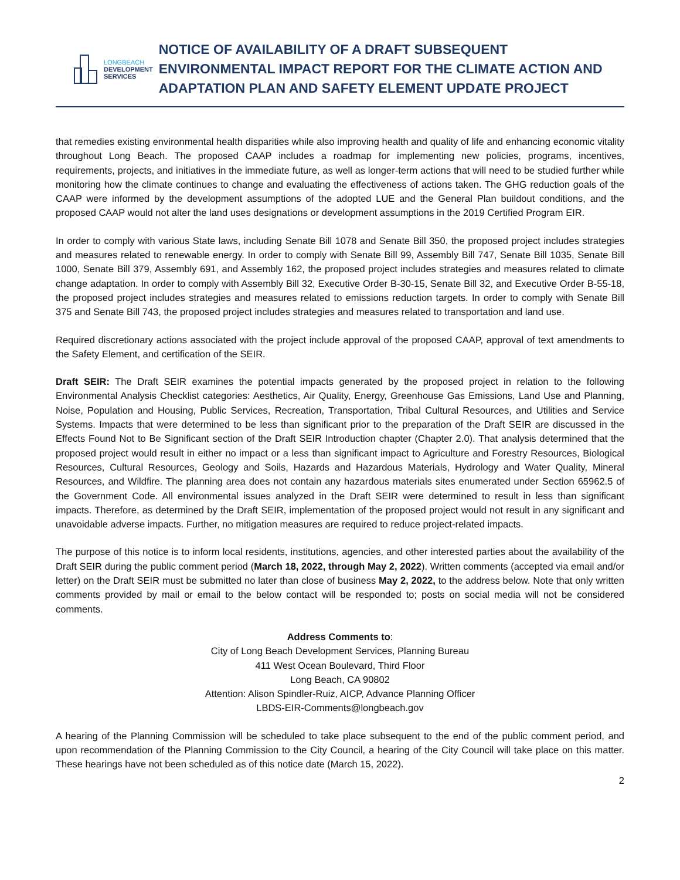LONGBEACH
DEVELOPMENT
SERVICES
NOTICE OF AVAILABILITY OF A DRAFT SUBSEQUENT ENVIRONMENTAL IMPACT REPORT FOR THE CLIMATE ACTION AND ADAPTATION PLAN AND SAFETY ELEMENT UPDATE PROJECT
that remedies existing environmental health disparities while also improving health and quality of life and enhancing economic vitality throughout Long Beach. The proposed CAAP includes a roadmap for implementing new policies, programs, incentives, requirements, projects, and initiatives in the immediate future, as well as longer-term actions that will need to be studied further while monitoring how the climate continues to change and evaluating the effectiveness of actions taken. The GHG reduction goals of the CAAP were informed by the development assumptions of the adopted LUE and the General Plan buildout conditions, and the proposed CAAP would not alter the land uses designations or development assumptions in the 2019 Certified Program EIR.
In order to comply with various State laws, including Senate Bill 1078 and Senate Bill 350, the proposed project includes strategies and measures related to renewable energy. In order to comply with Senate Bill 99, Assembly Bill 747, Senate Bill 1035, Senate Bill 1000, Senate Bill 379, Assembly 691, and Assembly 162, the proposed project includes strategies and measures related to climate change adaptation. In order to comply with Assembly Bill 32, Executive Order B-30-15, Senate Bill 32, and Executive Order B-55-18, the proposed project includes strategies and measures related to emissions reduction targets. In order to comply with Senate Bill 375 and Senate Bill 743, the proposed project includes strategies and measures related to transportation and land use.
Required discretionary actions associated with the project include approval of the proposed CAAP, approval of text amendments to the Safety Element, and certification of the SEIR.
Draft SEIR: The Draft SEIR examines the potential impacts generated by the proposed project in relation to the following Environmental Analysis Checklist categories: Aesthetics, Air Quality, Energy, Greenhouse Gas Emissions, Land Use and Planning, Noise, Population and Housing, Public Services, Recreation, Transportation, Tribal Cultural Resources, and Utilities and Service Systems. Impacts that were determined to be less than significant prior to the preparation of the Draft SEIR are discussed in the Effects Found Not to Be Significant section of the Draft SEIR Introduction chapter (Chapter 2.0). That analysis determined that the proposed project would result in either no impact or a less than significant impact to Agriculture and Forestry Resources, Biological Resources, Cultural Resources, Geology and Soils, Hazards and Hazardous Materials, Hydrology and Water Quality, Mineral Resources, and Wildfire. The planning area does not contain any hazardous materials sites enumerated under Section 65962.5 of the Government Code. All environmental issues analyzed in the Draft SEIR were determined to result in less than significant impacts. Therefore, as determined by the Draft SEIR, implementation of the proposed project would not result in any significant and unavoidable adverse impacts. Further, no mitigation measures are required to reduce project-related impacts.
The purpose of this notice is to inform local residents, institutions, agencies, and other interested parties about the availability of the Draft SEIR during the public comment period (March 18, 2022, through May 2, 2022). Written comments (accepted via email and/or letter) on the Draft SEIR must be submitted no later than close of business May 2, 2022, to the address below. Note that only written comments provided by mail or email to the below contact will be responded to; posts on social media will not be considered comments.
Address Comments to:
City of Long Beach Development Services, Planning Bureau
411 West Ocean Boulevard, Third Floor
Long Beach, CA 90802
Attention: Alison Spindler-Ruiz, AICP, Advance Planning Officer
LBDS-EIR-Comments@longbeach.gov
A hearing of the Planning Commission will be scheduled to take place subsequent to the end of the public comment period, and upon recommendation of the Planning Commission to the City Council, a hearing of the City Council will take place on this matter. These hearings have not been scheduled as of this notice date (March 15, 2022).
2